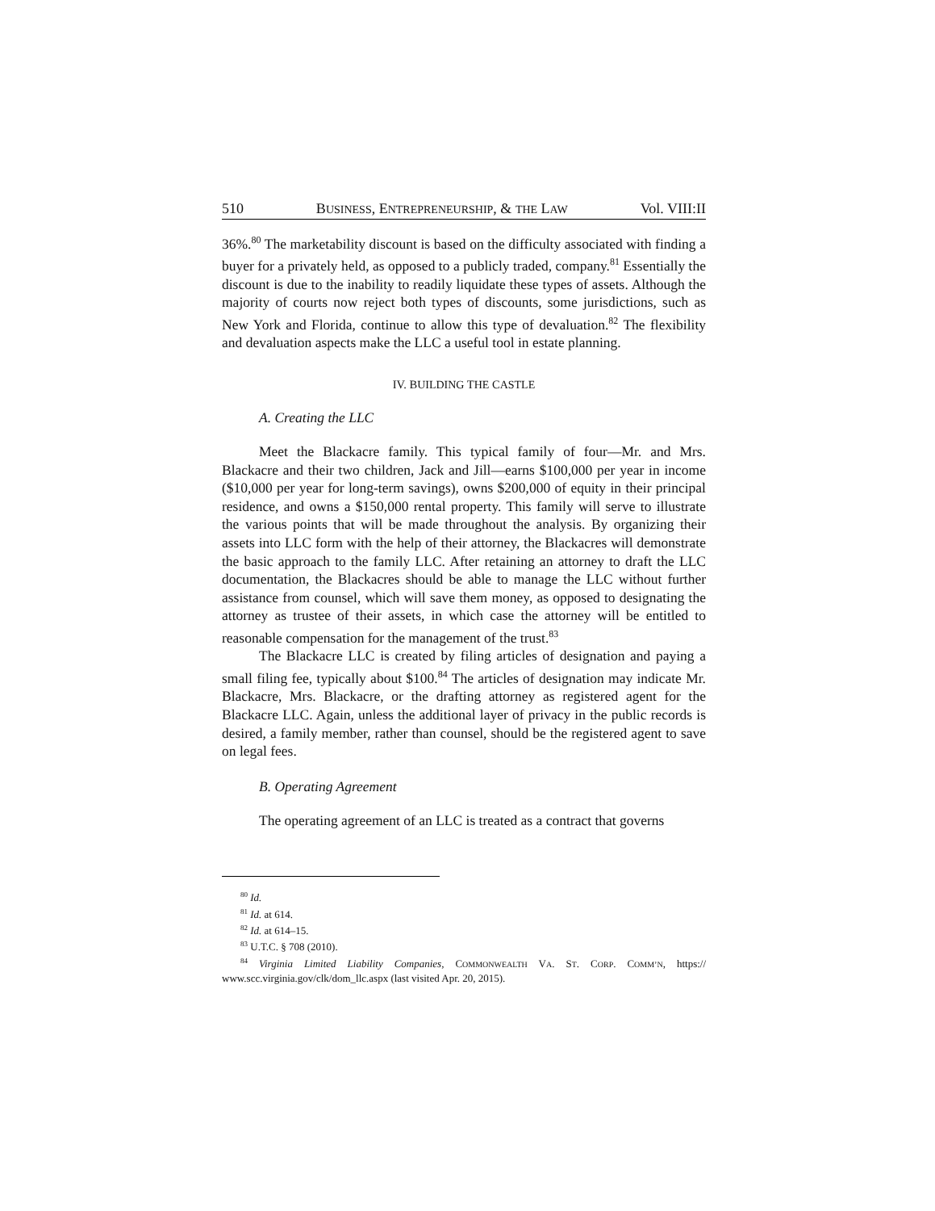510 BUSINESS, ENTREPRENEURSHIP, & THE LAW Vol. VIII:II
36%.<sup>80</sup> The marketability discount is based on the difficulty associated with finding a buyer for a privately held, as opposed to a publicly traded, company.<sup>81</sup> Essentially the discount is due to the inability to readily liquidate these types of assets. Although the majority of courts now reject both types of discounts, some jurisdictions, such as New York and Florida, continue to allow this type of devaluation.<sup>82</sup> The flexibility and devaluation aspects make the LLC a useful tool in estate planning.
IV. BUILDING THE CASTLE
A. Creating the LLC
Meet the Blackacre family. This typical family of four—Mr. and Mrs. Blackacre and their two children, Jack and Jill—earns $100,000 per year in income ($10,000 per year for long-term savings), owns $200,000 of equity in their principal residence, and owns a $150,000 rental property. This family will serve to illustrate the various points that will be made throughout the analysis. By organizing their assets into LLC form with the help of their attorney, the Blackacres will demonstrate the basic approach to the family LLC. After retaining an attorney to draft the LLC documentation, the Blackacres should be able to manage the LLC without further assistance from counsel, which will save them money, as opposed to designating the attorney as trustee of their assets, in which case the attorney will be entitled to reasonable compensation for the management of the trust.<sup>83</sup>
The Blackacre LLC is created by filing articles of designation and paying a small filing fee, typically about $100.<sup>84</sup> The articles of designation may indicate Mr. Blackacre, Mrs. Blackacre, or the drafting attorney as registered agent for the Blackacre LLC. Again, unless the additional layer of privacy in the public records is desired, a family member, rather than counsel, should be the registered agent to save on legal fees.
B. Operating Agreement
The operating agreement of an LLC is treated as a contract that governs
<sup>80</sup> Id.
<sup>81</sup> Id. at 614.
<sup>82</sup> Id. at 614–15.
<sup>83</sup> U.T.C. § 708 (2010).
<sup>84</sup> Virginia Limited Liability Companies, COMMONWEALTH VA. ST. CORP. COMM’N, https:// www.scc.virginia.gov/clk/dom_llc.aspx (last visited Apr. 20, 2015).